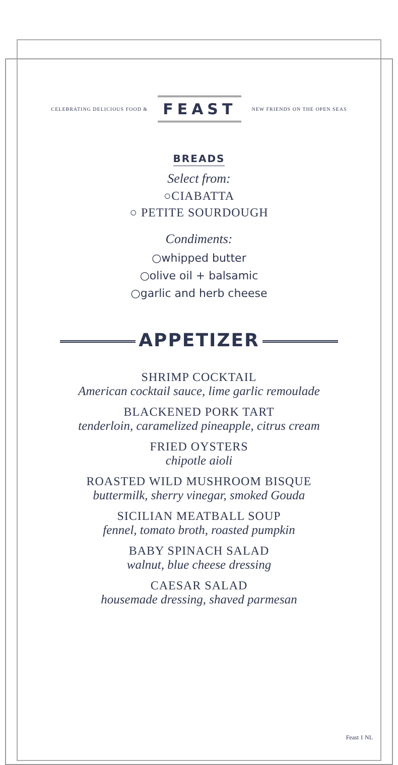CELEBRATING DELICIOUS FOOD & FEAST NEW FRIENDS ON THE OPEN SEAS
BREADS
Select from:
○CIABATTA
○ PETITE SOURDOUGH
Condiments:
○whipped butter
○olive oil + balsamic
○garlic and herb cheese
APPETIZER
SHRIMP COCKTAIL
American cocktail sauce, lime garlic remoulade
BLACKENED PORK TART
tenderloin, caramelized pineapple, citrus cream
FRIED OYSTERS
chipotle aioli
ROASTED WILD MUSHROOM BISQUE
buttermilk, sherry vinegar, smoked Gouda
SICILIAN MEATBALL SOUP
fennel, tomato broth, roasted pumpkin
BABY SPINACH SALAD
walnut, blue cheese dressing
CAESAR SALAD
housemade dressing, shaved parmesan
Feast 1 NL